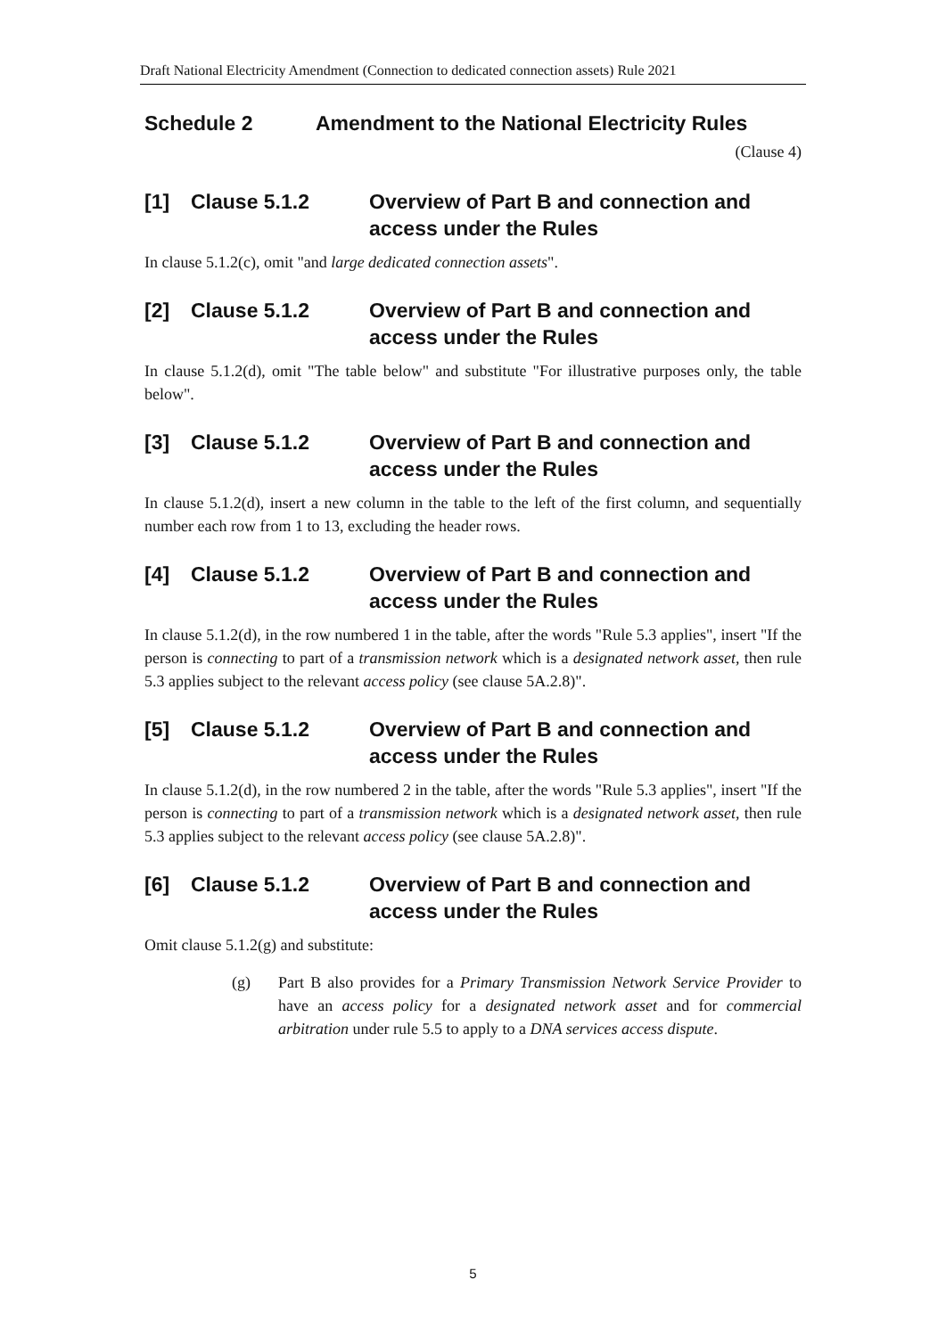Draft National Electricity Amendment (Connection to dedicated connection assets) Rule 2021
Schedule 2 Amendment to the National Electricity Rules
(Clause 4)
[1] Clause 5.1.2 Overview of Part B and connection and access under the Rules
In clause 5.1.2(c), omit "and large dedicated connection assets".
[2] Clause 5.1.2 Overview of Part B and connection and access under the Rules
In clause 5.1.2(d), omit "The table below" and substitute "For illustrative purposes only, the table below".
[3] Clause 5.1.2 Overview of Part B and connection and access under the Rules
In clause 5.1.2(d), insert a new column in the table to the left of the first column, and sequentially number each row from 1 to 13, excluding the header rows.
[4] Clause 5.1.2 Overview of Part B and connection and access under the Rules
In clause 5.1.2(d), in the row numbered 1 in the table, after the words "Rule 5.3 applies", insert "If the person is connecting to part of a transmission network which is a designated network asset, then rule 5.3 applies subject to the relevant access policy (see clause 5A.2.8)".
[5] Clause 5.1.2 Overview of Part B and connection and access under the Rules
In clause 5.1.2(d), in the row numbered 2 in the table, after the words "Rule 5.3 applies", insert "If the person is connecting to part of a transmission network which is a designated network asset, then rule 5.3 applies subject to the relevant access policy (see clause 5A.2.8)".
[6] Clause 5.1.2 Overview of Part B and connection and access under the Rules
Omit clause 5.1.2(g) and substitute:
(g) Part B also provides for a Primary Transmission Network Service Provider to have an access policy for a designated network asset and for commercial arbitration under rule 5.5 to apply to a DNA services access dispute.
5